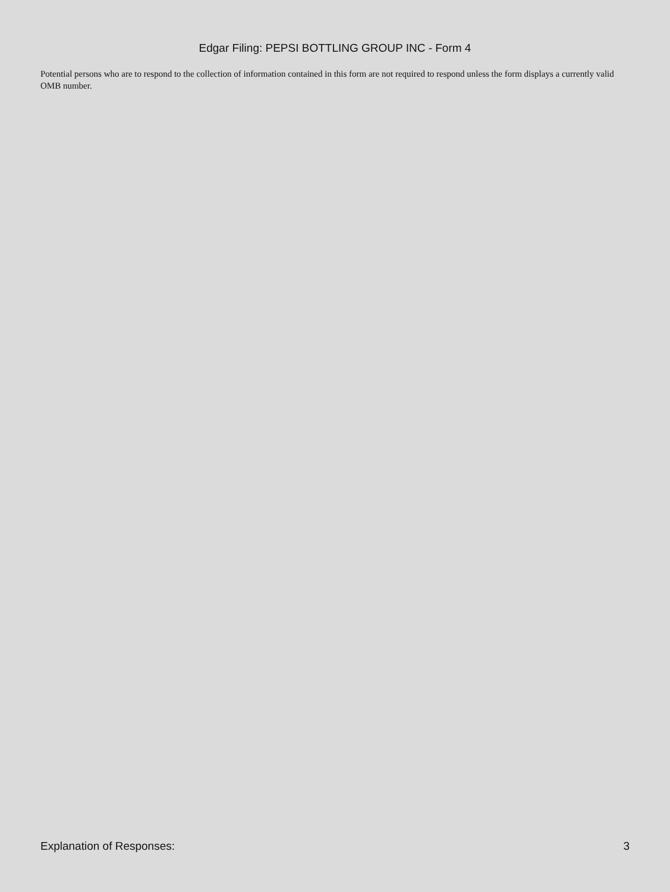Edgar Filing: PEPSI BOTTLING GROUP INC - Form 4
Potential persons who are to respond to the collection of information contained in this form are not required to respond unless the form displays a currently valid OMB number.
Explanation of Responses: 3